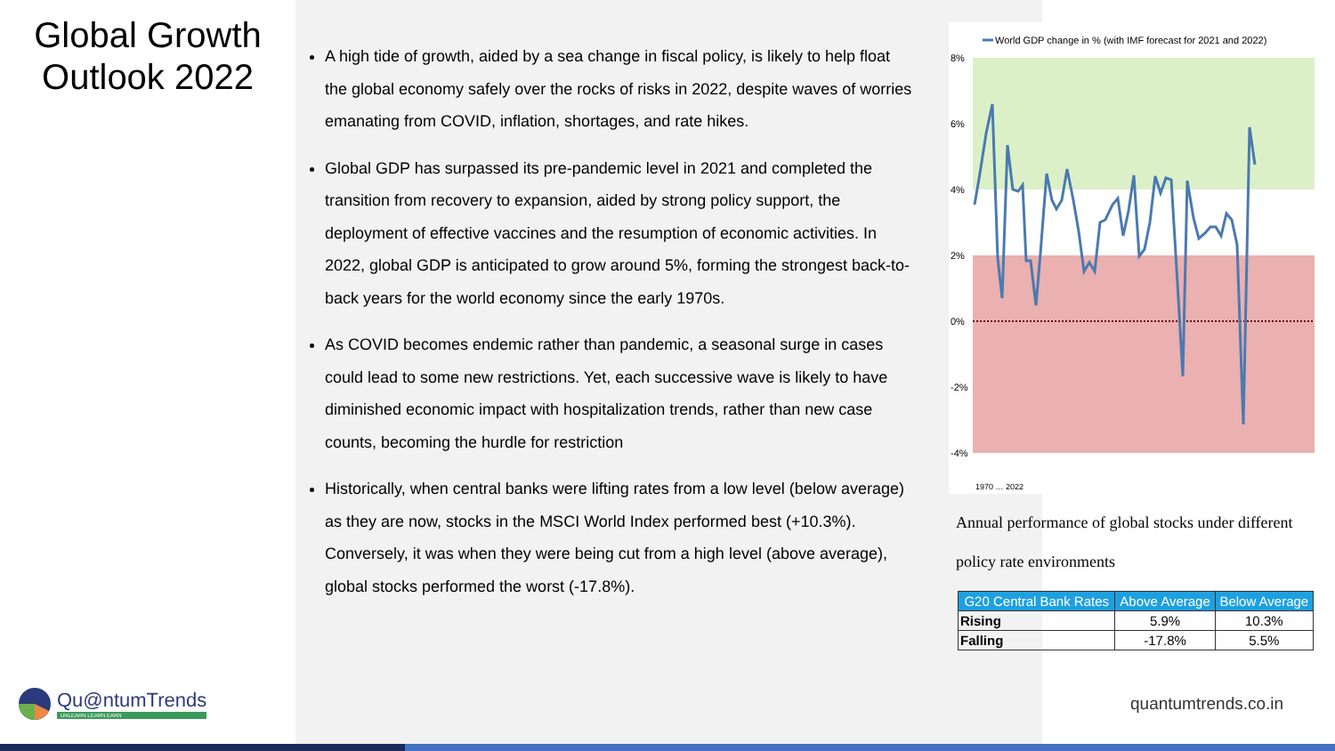Global Growth
Outlook 2022
A high tide of growth, aided by a sea change in fiscal policy, is likely to help float the global economy safely over the rocks of risks in 2022, despite waves of worries emanating from COVID, inflation, shortages, and rate hikes.
Global GDP has surpassed its pre-pandemic level in 2021 and completed the transition from recovery to expansion, aided by strong policy support, the deployment of effective vaccines and the resumption of economic activities. In 2022, global GDP is anticipated to grow around 5%, forming the strongest back-to-back years for the world economy since the early 1970s.
As COVID becomes endemic rather than pandemic, a seasonal surge in cases could lead to some new restrictions. Yet, each successive wave is likely to have diminished economic impact with hospitalization trends, rather than new case counts, becoming the hurdle for restriction
Historically, when central banks were lifting rates from a low level (below average) as they are now, stocks in the MSCI World Index performed best (+10.3%). Conversely, it was when they were being cut from a high level (above average), global stocks performed the worst (-17.8%).
World GDP change in % (with IMF forecast for 2021 and 2022)
8%
6%
4%
2%
0%
-2%
-4%
1970 … 2022
Annual performance of global stocks under different policy rate environments
| G20 Central Bank Rates | Above Average | Below Average |
| --- | --- | --- |
| Rising | 5.9% | 10.3% |
| Falling | -17.8% | 5.5% |
Qu@ntumTrends
UNLEARN LEARN EARN
quantumtrends.co.in